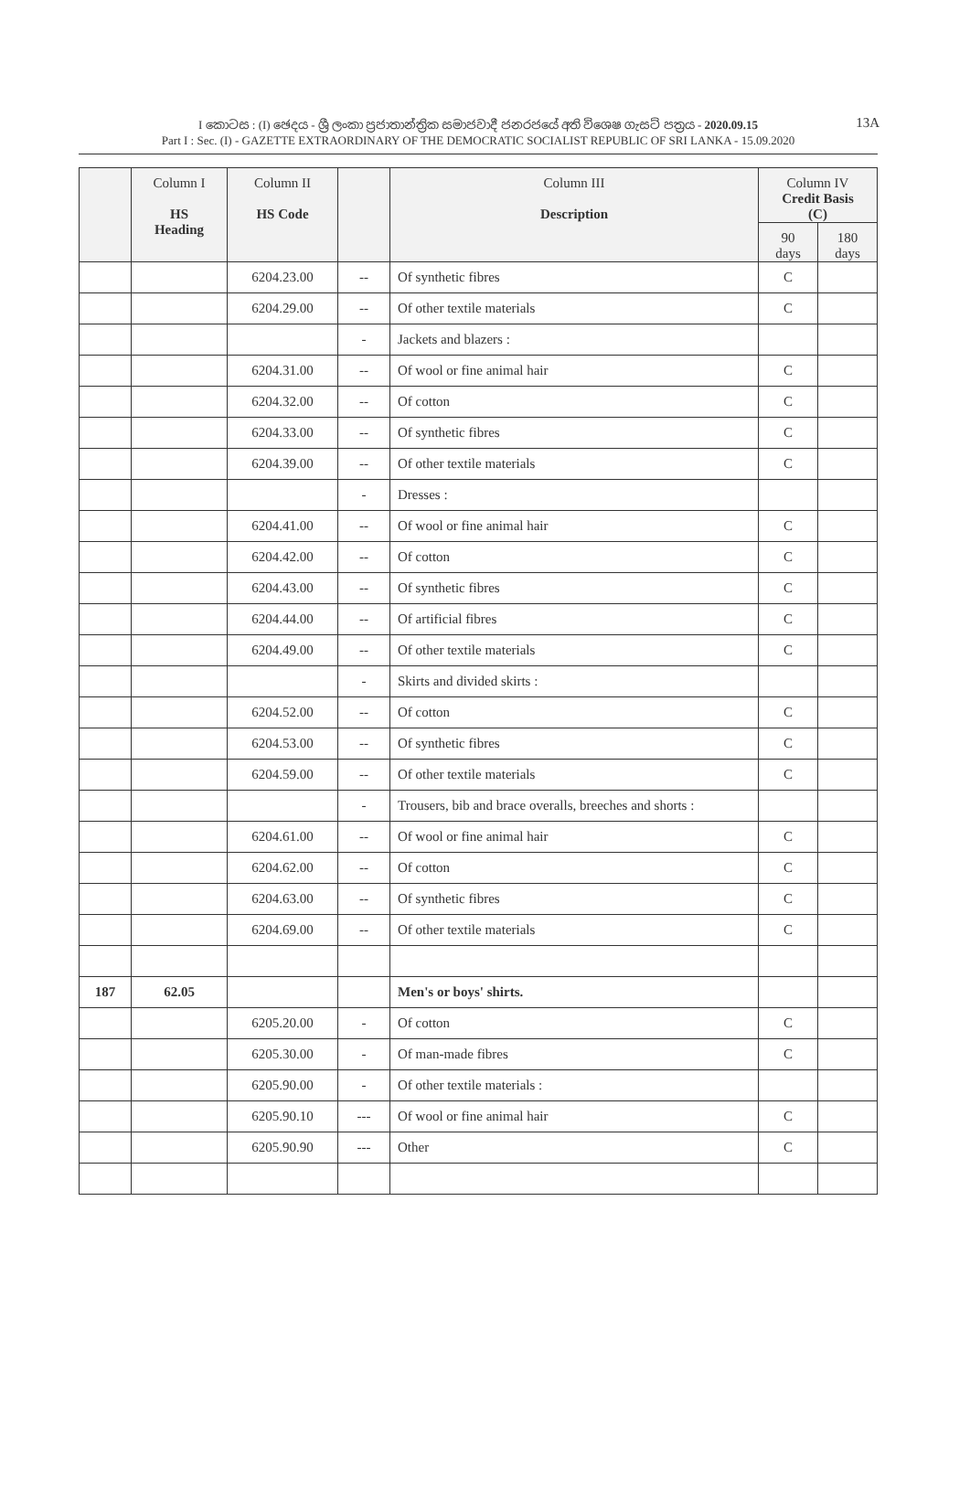13A I කොටස : (I) ඡෙදය - ශ්‍රී ලංකා ප්‍රජාතාන්ත්‍රික සමාජවාදී ජනරජයේ අති විශෙෂ ගැසට් පත්‍රය - 2020.09.15
Part I : Sec. (I) - GAZETTE EXTRAORDINARY OF THE DEMOCRATIC SOCIALIST REPUBLIC OF SRI LANKA - 15.09.2020
| | Column I HS Heading | Column II HS Code | | Column III Description | Column IV Credit Basis (C) | |
| --- | --- | --- | --- | --- | --- | --- |
| | | | | | 90 days | 180 days |
| | | 6204.23.00 | -- | Of synthetic fibres | C | |
| | | 6204.29.00 | -- | Of other textile materials | C | |
| | | | - | Jackets and blazers : | | |
| | | 6204.31.00 | -- | Of wool or fine animal hair | C | |
| | | 6204.32.00 | -- | Of cotton | C | |
| | | 6204.33.00 | -- | Of synthetic fibres | C | |
| | | 6204.39.00 | -- | Of other textile materials | C | |
| | | | - | Dresses : | | |
| | | 6204.41.00 | -- | Of wool or fine animal hair | C | |
| | | 6204.42.00 | -- | Of cotton | C | |
| | | 6204.43.00 | -- | Of synthetic fibres | C | |
| | | 6204.44.00 | -- | Of artificial fibres | C | |
| | | 6204.49.00 | -- | Of other textile materials | C | |
| | | | - | Skirts and divided skirts : | | |
| | | 6204.52.00 | -- | Of cotton | C | |
| | | 6204.53.00 | -- | Of synthetic fibres | C | |
| | | 6204.59.00 | -- | Of other textile materials | C | |
| | | | - | Trousers, bib and brace overalls, breeches and shorts : | | |
| | | 6204.61.00 | -- | Of wool or fine animal hair | C | |
| | | 6204.62.00 | -- | Of cotton | C | |
| | | 6204.63.00 | -- | Of synthetic fibres | C | |
| | | 6204.69.00 | -- | Of other textile materials | C | |
| 187 | 62.05 | | | Men's or boys' shirts. | | |
| | | 6205.20.00 | - | Of cotton | C | |
| | | 6205.30.00 | - | Of man-made fibres | C | |
| | | 6205.90.00 | - | Of other textile materials : | | |
| | | 6205.90.10 | --- | Of wool or fine animal hair | C | |
| | | 6205.90.90 | --- | Other | C | |